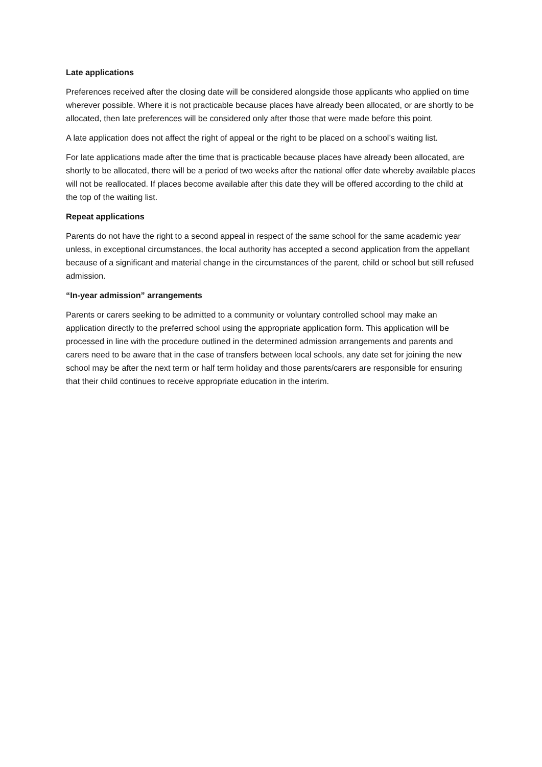Late applications
Preferences received after the closing date will be considered alongside those applicants who applied on time wherever possible. Where it is not practicable because places have already been allocated, or are shortly to be allocated, then late preferences will be considered only after those that were made before this point.
A late application does not affect the right of appeal or the right to be placed on a school’s waiting list.
For late applications made after the time that is practicable because places have already been allocated, are shortly to be allocated, there will be a period of two weeks after the national offer date whereby available places will not be reallocated. If places become available after this date they will be offered according to the child at the top of the waiting list.
Repeat applications
Parents do not have the right to a second appeal in respect of the same school for the same academic year unless, in exceptional circumstances, the local authority has accepted a second application from the appellant because of a significant and material change in the circumstances of the parent, child or school but still refused admission.
“In-year admission” arrangements
Parents or carers seeking to be admitted to a community or voluntary controlled school may make an application directly to the preferred school using the appropriate application form. This application will be processed in line with the procedure outlined in the determined admission arrangements and parents and carers need to be aware that in the case of transfers between local schools, any date set for joining the new school may be after the next term or half term holiday and those parents/carers are responsible for ensuring that their child continues to receive appropriate education in the interim.